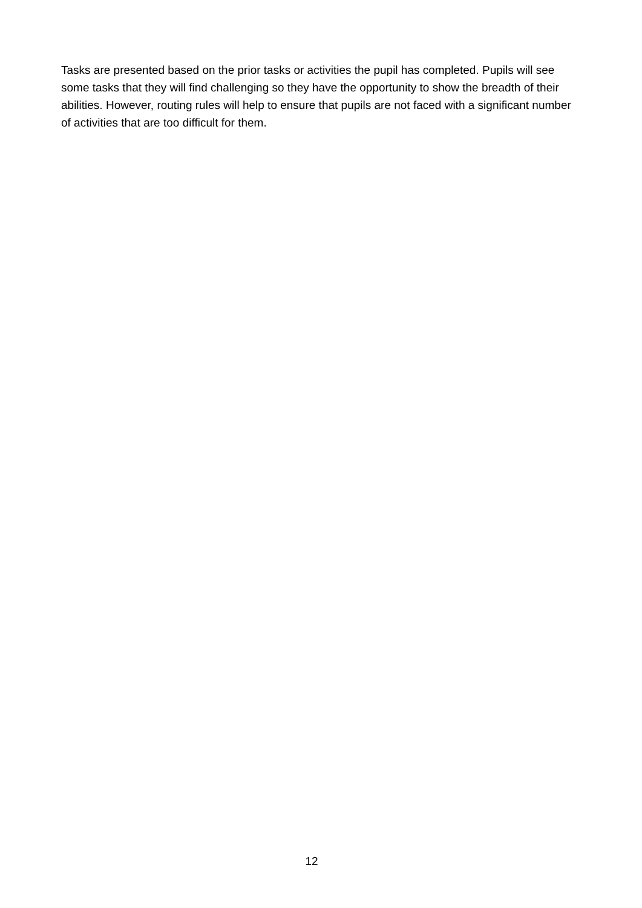Tasks are presented based on the prior tasks or activities the pupil has completed. Pupils will see some tasks that they will find challenging so they have the opportunity to show the breadth of their abilities. However, routing rules will help to ensure that pupils are not faced with a significant number of activities that are too difficult for them.
12